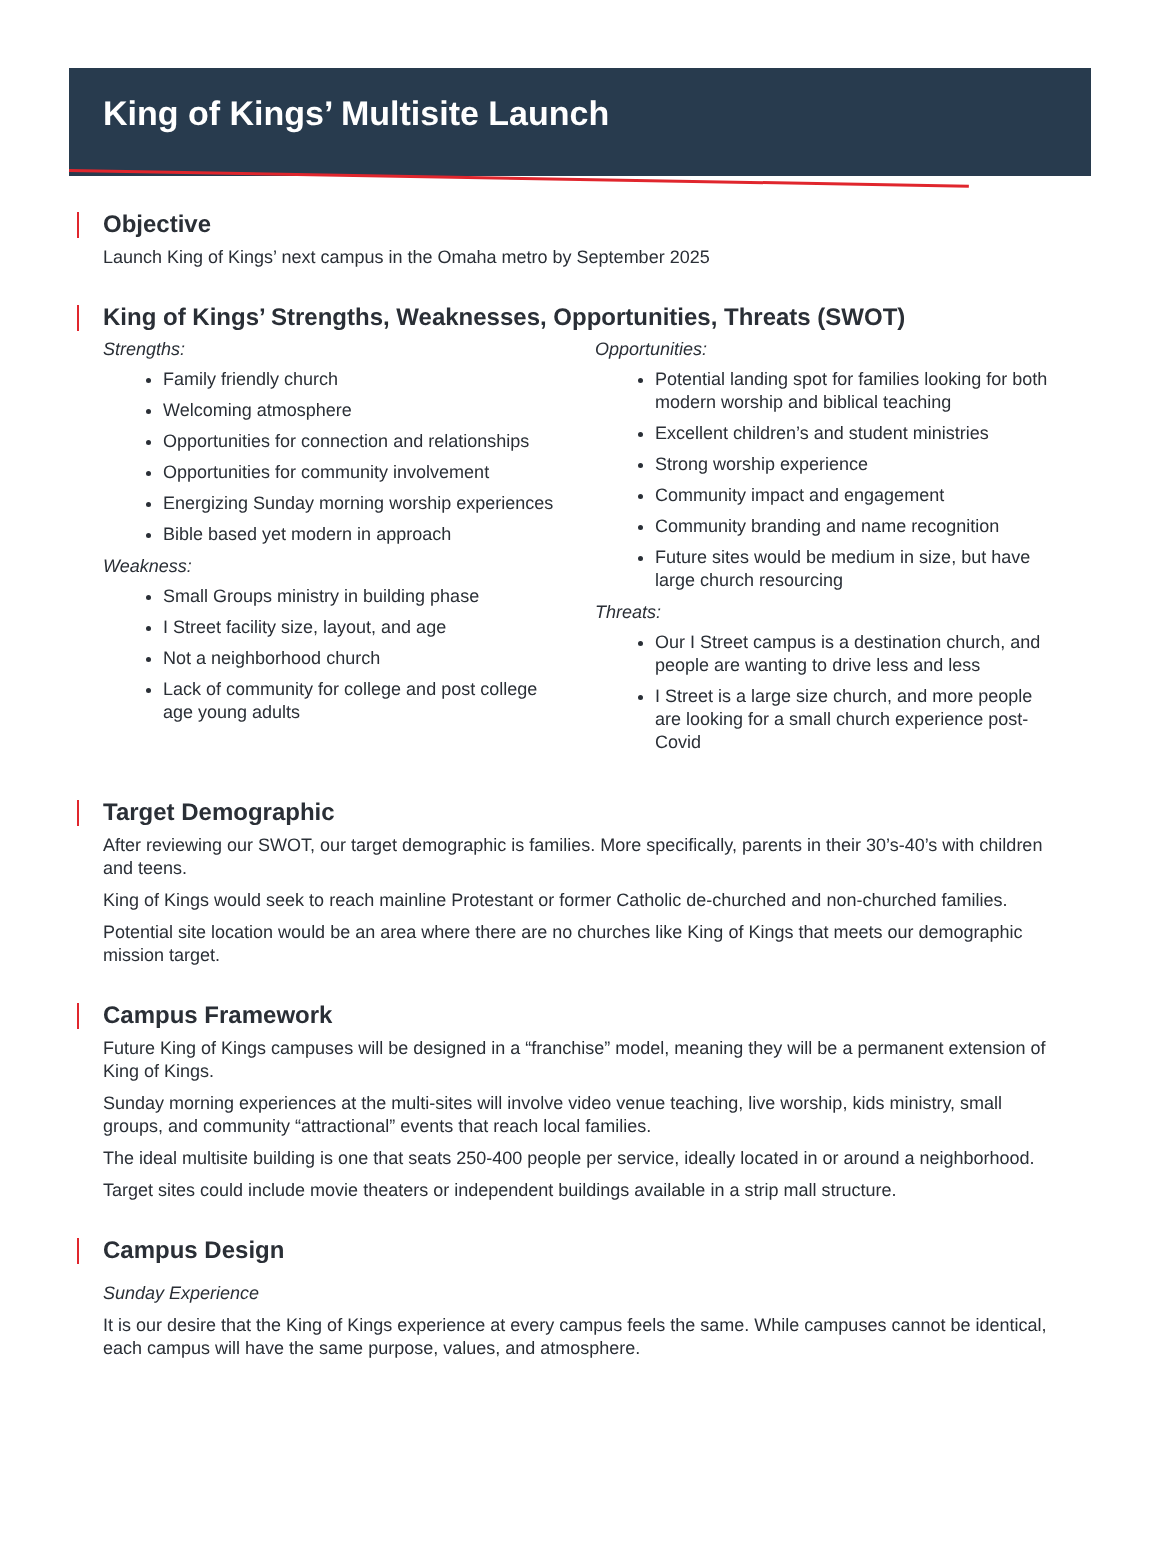King of Kings’ Multisite Launch
Objective
Launch King of Kings’ next campus in the Omaha metro by September 2025
King of Kings’ Strengths, Weaknesses, Opportunities, Threats (SWOT)
Strengths:
Family friendly church
Welcoming atmosphere
Opportunities for connection and relationships
Opportunities for community involvement
Energizing Sunday morning worship experiences
Bible based yet modern in approach
Weakness:
Small Groups ministry in building phase
I Street facility size, layout, and age
Not a neighborhood church
Lack of community for college and post college age young adults
Opportunities:
Potential landing spot for families looking for both modern worship and biblical teaching
Excellent children’s and student ministries
Strong worship experience
Community impact and engagement
Community branding and name recognition
Future sites would be medium in size, but have large church resourcing
Threats:
Our I Street campus is a destination church, and people are wanting to drive less and less
I Street is a large size church, and more people are looking for a small church experience post-Covid
Target Demographic
After reviewing our SWOT, our target demographic is families. More specifically, parents in their 30’s-40’s with children and teens.
King of Kings would seek to reach mainline Protestant or former Catholic de-churched and non-churched families.
Potential site location would be an area where there are no churches like King of Kings that meets our demographic mission target.
Campus Framework
Future King of Kings campuses will be designed in a “franchise” model, meaning they will be a permanent extension of King of Kings.
Sunday morning experiences at the multi-sites will involve video venue teaching, live worship, kids ministry, small groups, and community “attractional” events that reach local families.
The ideal multisite building is one that seats 250-400 people per service, ideally located in or around a neighborhood.
Target sites could include movie theaters or independent buildings available in a strip mall structure.
Campus Design
Sunday Experience
It is our desire that the King of Kings experience at every campus feels the same. While campuses cannot be identical, each campus will have the same purpose, values, and atmosphere.